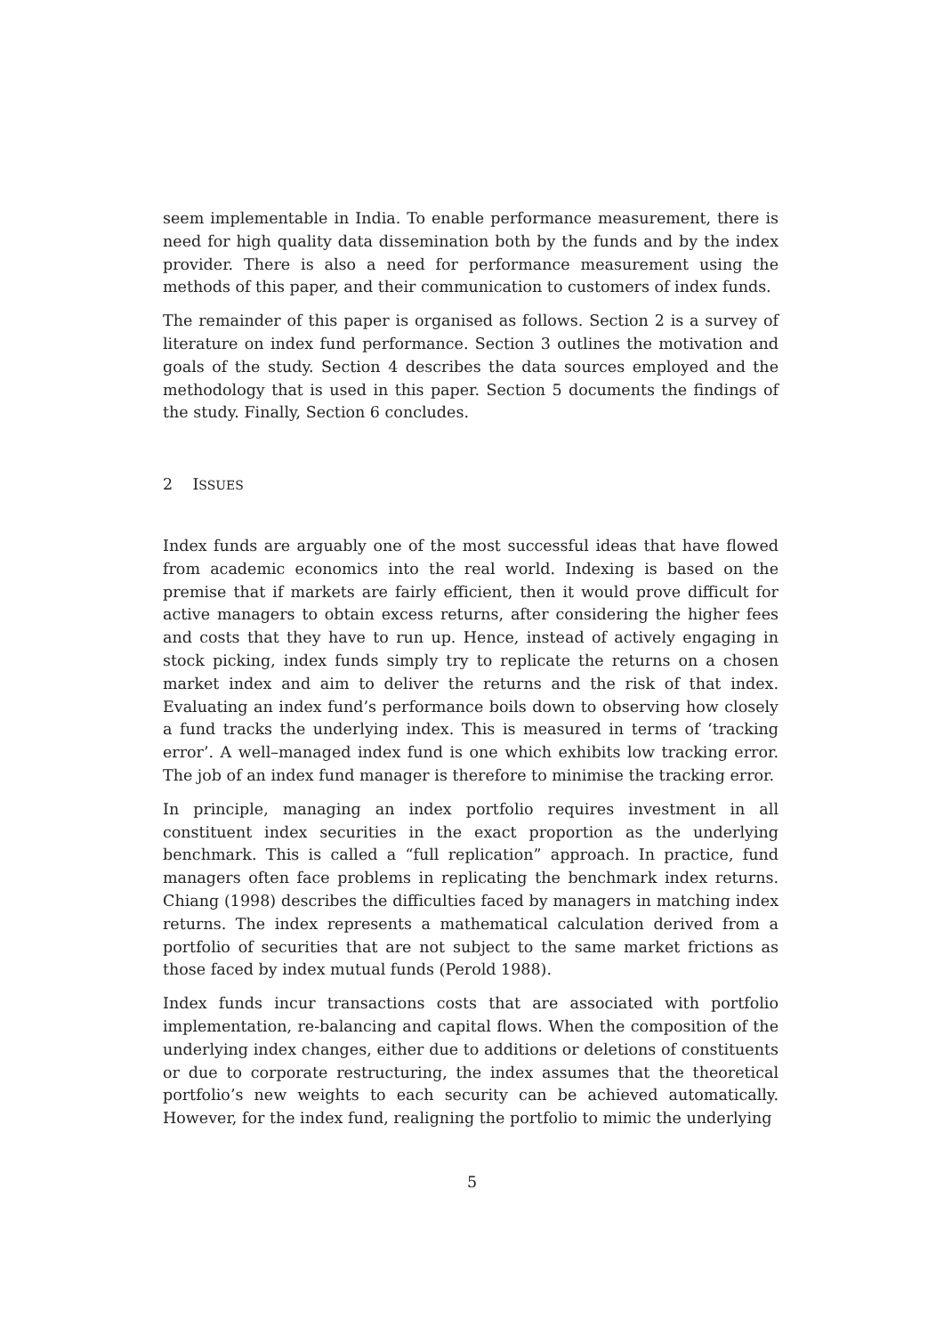seem implementable in India. To enable performance measurement, there is need for high quality data dissemination both by the funds and by the index provider. There is also a need for performance measurement using the methods of this paper, and their communication to customers of index funds.
The remainder of this paper is organised as follows. Section 2 is a survey of literature on index fund performance. Section 3 outlines the motivation and goals of the study. Section 4 describes the data sources employed and the methodology that is used in this paper. Section 5 documents the findings of the study. Finally, Section 6 concludes.
2 ISSUES
Index funds are arguably one of the most successful ideas that have flowed from academic economics into the real world. Indexing is based on the premise that if markets are fairly efficient, then it would prove difficult for active managers to obtain excess returns, after considering the higher fees and costs that they have to run up. Hence, instead of actively engaging in stock picking, index funds simply try to replicate the returns on a chosen market index and aim to deliver the returns and the risk of that index. Evaluating an index fund’s performance boils down to observing how closely a fund tracks the underlying index. This is measured in terms of ‘tracking error’. A well–managed index fund is one which exhibits low tracking error. The job of an index fund manager is therefore to minimise the tracking error.
In principle, managing an index portfolio requires investment in all constituent index securities in the exact proportion as the underlying benchmark. This is called a “full replication” approach. In practice, fund managers often face problems in replicating the benchmark index returns. Chiang (1998) describes the difficulties faced by managers in matching index returns. The index represents a mathematical calculation derived from a portfolio of securities that are not subject to the same market frictions as those faced by index mutual funds (Perold 1988).
Index funds incur transactions costs that are associated with portfolio implementation, re-balancing and capital flows. When the composition of the underlying index changes, either due to additions or deletions of constituents or due to corporate restructuring, the index assumes that the theoretical portfolio’s new weights to each security can be achieved automatically. However, for the index fund, realigning the portfolio to mimic the underlying
5